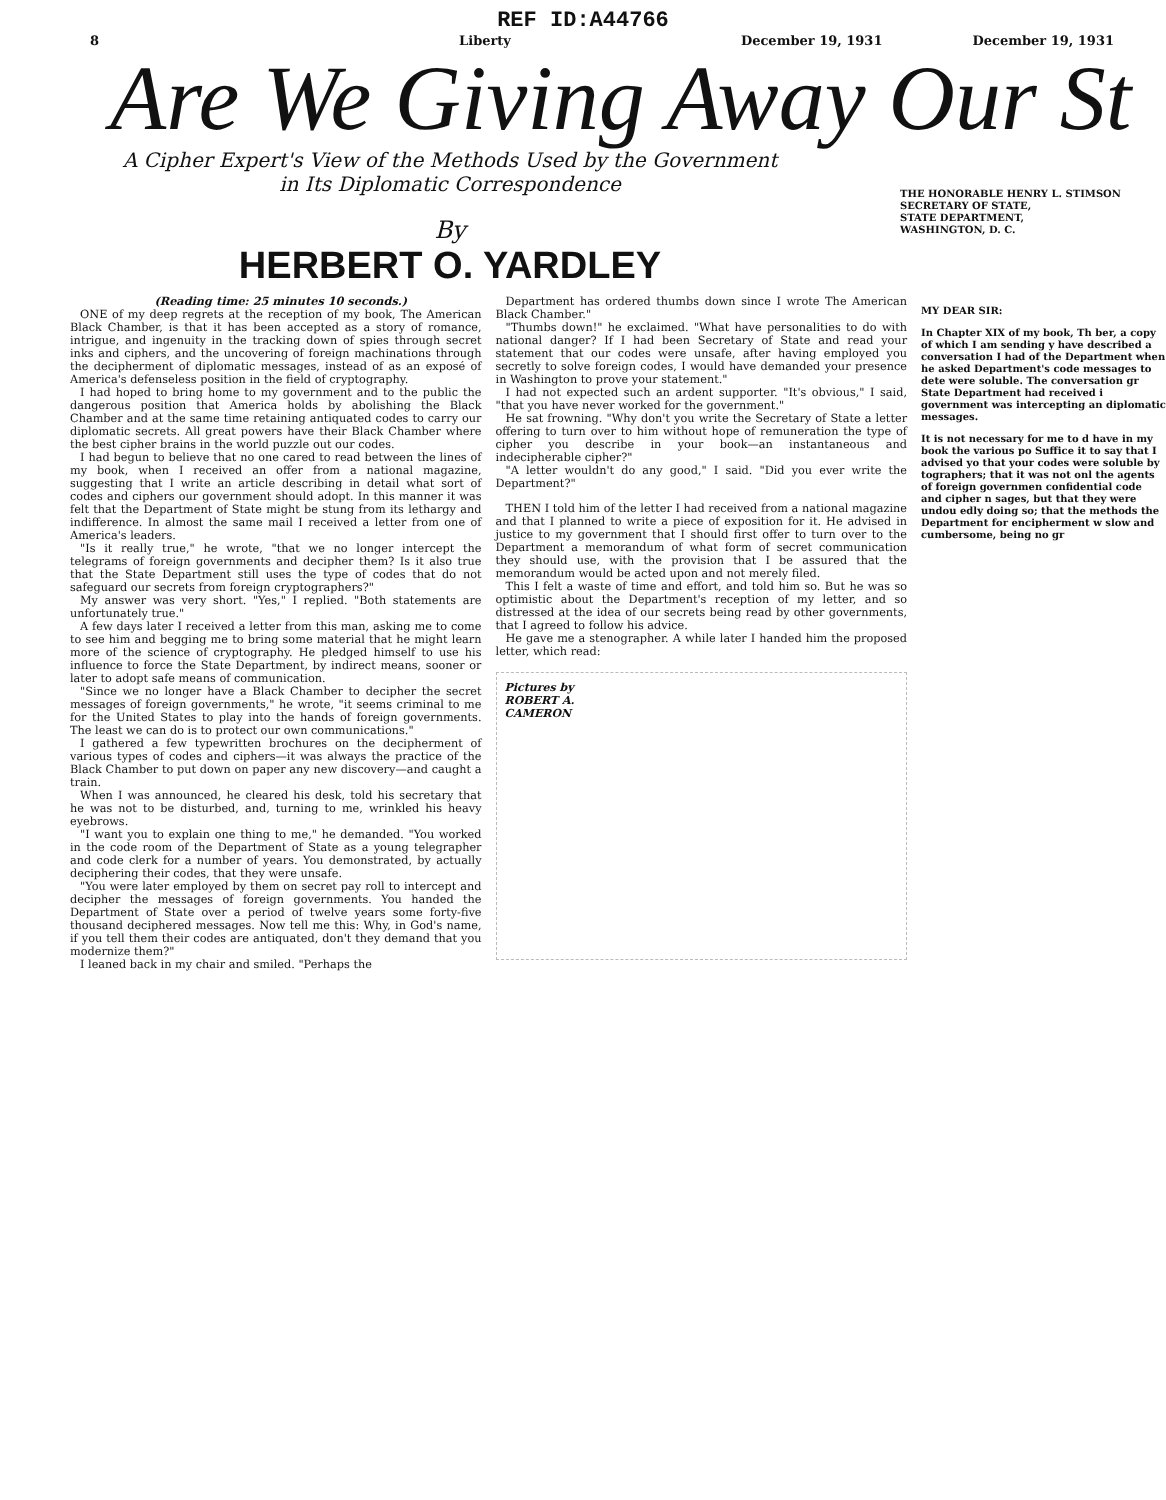REF ID:A44766
8 Liberty December 19, 1931 December 19, 1931
Are We Giving Away Our St
A Cipher Expert's View of the Methods Used by the Government
in Its Diplomatic Correspondence
By
HERBERT O. YARDLEY
THE HONORABLE HENRY L. STIMSON
SECRETARY OF STATE,
STATE DEPARTMENT,
WASHINGTON, D. C.
(Reading time: 25 minutes 10 seconds.)
ONE of my deep regrets at the reception of my book, The American Black Chamber, is that it has been accepted as a story of romance, intrigue, and ingenuity in the tracking down of spies through secret inks and ciphers, and the uncovering of foreign machinations through the decipherment of diplomatic messages, instead of as an exposé of America's defenseless position in the field of cryptography.
I had hoped to bring home to my government and to the public the dangerous position that America holds by abolishing the Black Chamber and at the same time retaining antiquated codes to carry our diplomatic secrets. All great powers have their Black Chamber where the best cipher brains in the world puzzle out our codes.
I had begun to believe that no one cared to read between the lines of my book, when I received an offer from a national magazine, suggesting that I write an article describing in detail what sort of codes and ciphers our government should adopt. In this manner it was felt that the Department of State might be stung from its lethargy and indifference. In almost the same mail I received a letter from one of America's leaders.
"Is it really true," he wrote, "that we no longer intercept the telegrams of foreign governments and decipher them? Is it also true that the State Department still uses the type of codes that do not safeguard our secrets from foreign cryptographers?"
My answer was very short. "Yes," I replied. "Both statements are unfortunately true."
A few days later I received a letter from this man, asking me to come to see him and begging me to bring some material that he might learn more of the science of cryptography. He pledged himself to use his influence to force the State Department, by indirect means, sooner or later to adopt safe means of communication.
"Since we no longer have a Black Chamber to decipher the secret messages of foreign governments," he wrote, "it seems criminal to me for the United States to play into the hands of foreign governments. The least we can do is to protect our own communications."
I gathered a few typewritten brochures on the decipherment of various types of codes and ciphers—it was always the practice of the Black Chamber to put down on paper any new discovery—and caught a train.
When I was announced, he cleared his desk, told his secretary that he was not to be disturbed, and, turning to me, wrinkled his heavy eyebrows.
"I want you to explain one thing to me," he demanded. "You worked in the code room of the Department of State as a young telegrapher and code clerk for a number of years. You demonstrated, by actually deciphering their codes, that they were unsafe.
"You were later employed by them on secret pay roll to intercept and decipher the messages of foreign governments. You handed the Department of State over a period of twelve years some forty-five thousand deciphered messages. Now tell me this: Why, in God's name, if you tell them their codes are antiquated, don't they demand that you modernize them?"
I leaned back in my chair and smiled. "Perhaps the
Department has ordered thumbs down since I wrote The American Black Chamber."
"Thumbs down!" he exclaimed. "What have personalities to do with national danger? If I had been Secretary of State and read your statement that our codes were unsafe, after having employed you secretly to solve foreign codes, I would have demanded your presence in Washington to prove your statement."
I had not expected such an ardent supporter. "It's obvious," I said, "that you have never worked for the government."
He sat frowning. "Why don't you write the Secretary of State a letter offering to turn over to him without hope of remuneration the type of cipher you describe in your book—an instantaneous and indecipherable cipher?"
"A letter wouldn't do any good," I said. "Did you ever write the Department?"
THEN I told him of the letter I had received from a national magazine and that I planned to write a piece of exposition for it. He advised in justice to my government that I should first offer to turn over to the Department a memorandum of what form of secret communication they should use, with the provision that I be assured that the memorandum would be acted upon and not merely filed.
This I felt a waste of time and effort, and told him so. But he was so optimistic about the Department's reception of my letter, and so distressed at the idea of our secrets being read by other governments, that I agreed to follow his advice.
He gave me a stenographer. A while later I handed him the proposed letter, which read:
Pictures by
ROBERT A.
CAMERON
MY DEAR SIR:
In Chapter XIX of my book, Th ber, a copy of which I am sending y have described a conversation I had of the Department when he asked Department's code messages to dete were soluble. The conversation gr State Department had received i government was intercepting an diplomatic messages.
It is not necessary for me to d have in my book the various po Suffice it to say that I advised yo that your codes were soluble by tographers; that it was not onl the agents of foreign governmen confidential code and cipher n sages, but that they were undou edly doing so; that the methods the Department for encipherment w slow and cumbersome, being no gr